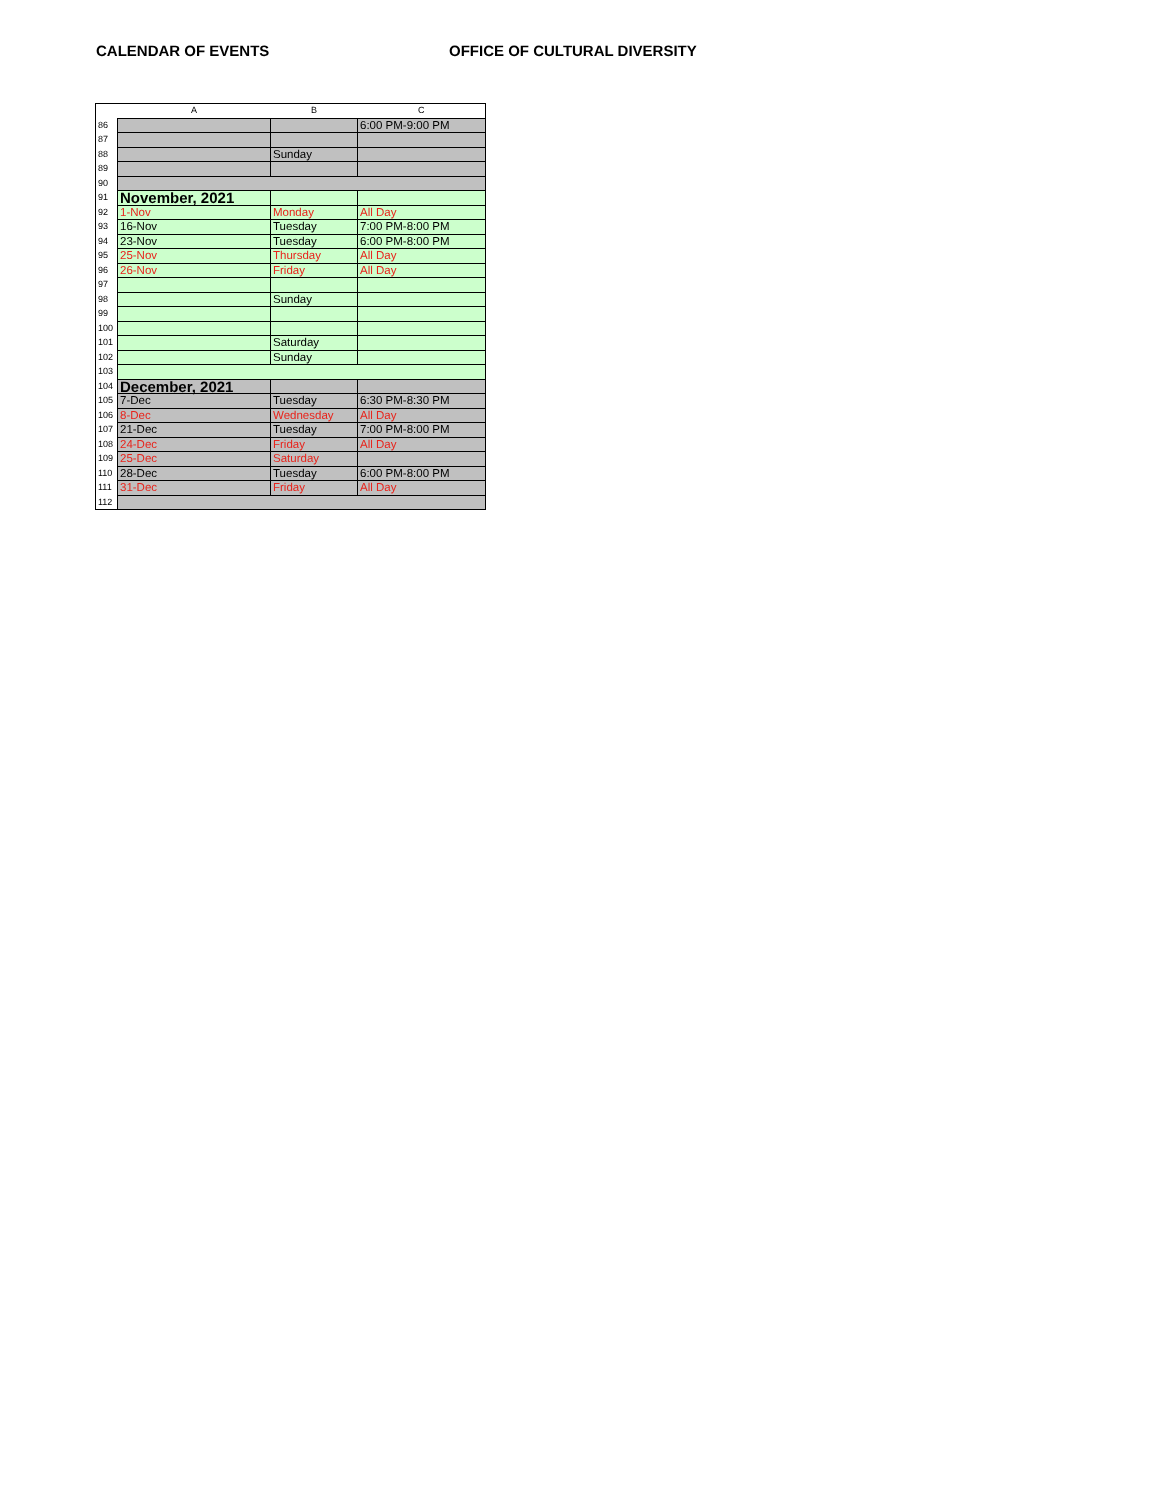CALENDAR OF EVENTS OFFICE OF CULTURAL DIVERSITY
| | A | B | C |
| --- | --- | --- | --- |
| 86 | | | 6:00 PM-9:00 PM |
| 87 | | | |
| 88 | | Sunday | |
| 89 | | | |
| 90 | | | |
| 91 | November, 2021 | | |
| 92 | 1-Nov | Monday | All Day |
| 93 | 16-Nov | Tuesday | 7:00 PM-8:00 PM |
| 94 | 23-Nov | Tuesday | 6:00 PM-8:00 PM |
| 95 | 25-Nov | Thursday | All Day |
| 96 | 26-Nov | Friday | All Day |
| 97 | | | |
| 98 | | Sunday | |
| 99 | | | |
| 100 | | | |
| 101 | | Saturday | |
| 102 | | Sunday | |
| 103 | | | |
| 104 | December, 2021 | | |
| 105 | 7-Dec | Tuesday | 6:30 PM-8:30 PM |
| 106 | 8-Dec | Wednesday | All Day |
| 107 | 21-Dec | Tuesday | 7:00 PM-8:00 PM |
| 108 | 24-Dec | Friday | All Day |
| 109 | 25-Dec | Saturday | |
| 110 | 28-Dec | Tuesday | 6:00 PM-8:00 PM |
| 111 | 31-Dec | Friday | All Day |
| 112 | | | |